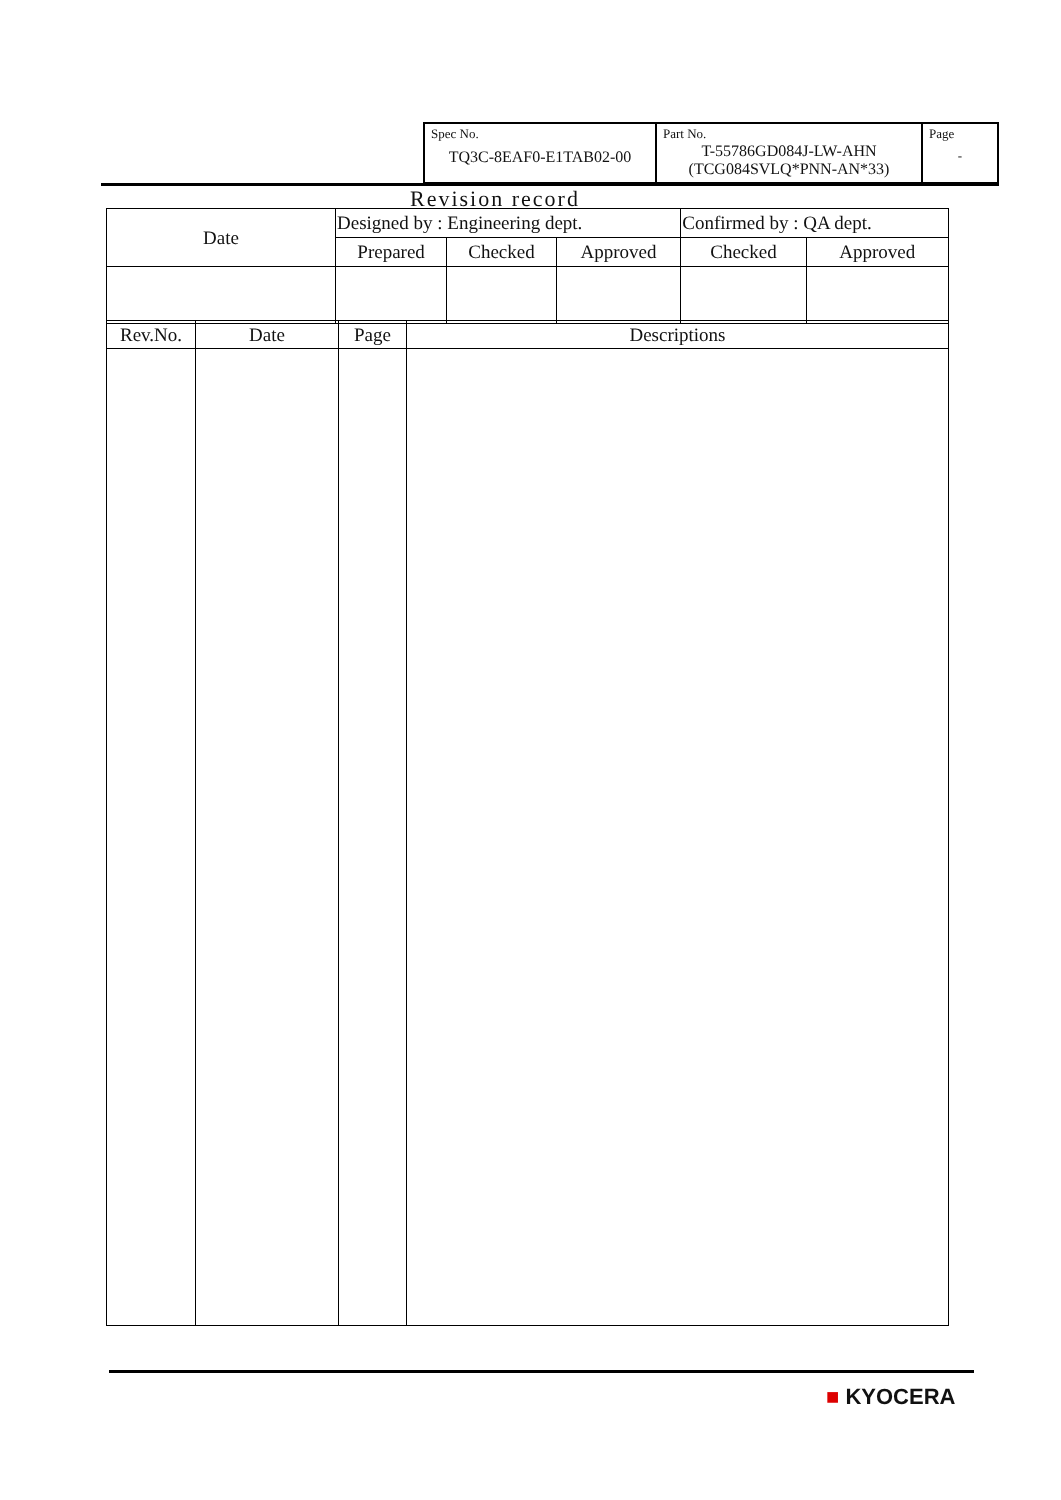| Spec No. TQ3C-8EAF0-E1TAB02-00 | Part No. T-55786GD084J-LW-AHN (TCG084SVLQ*PNN-AN*33) | Page - |
Revision record
| Date | Designed by : Engineering dept. | | | Confirmed by : QA dept. | |
| | Prepared | Checked | Approved | Checked | Approved |
| Rev.No. | Date | Page | Descriptions |
| --- | --- | --- | --- |
■ KYOCERA